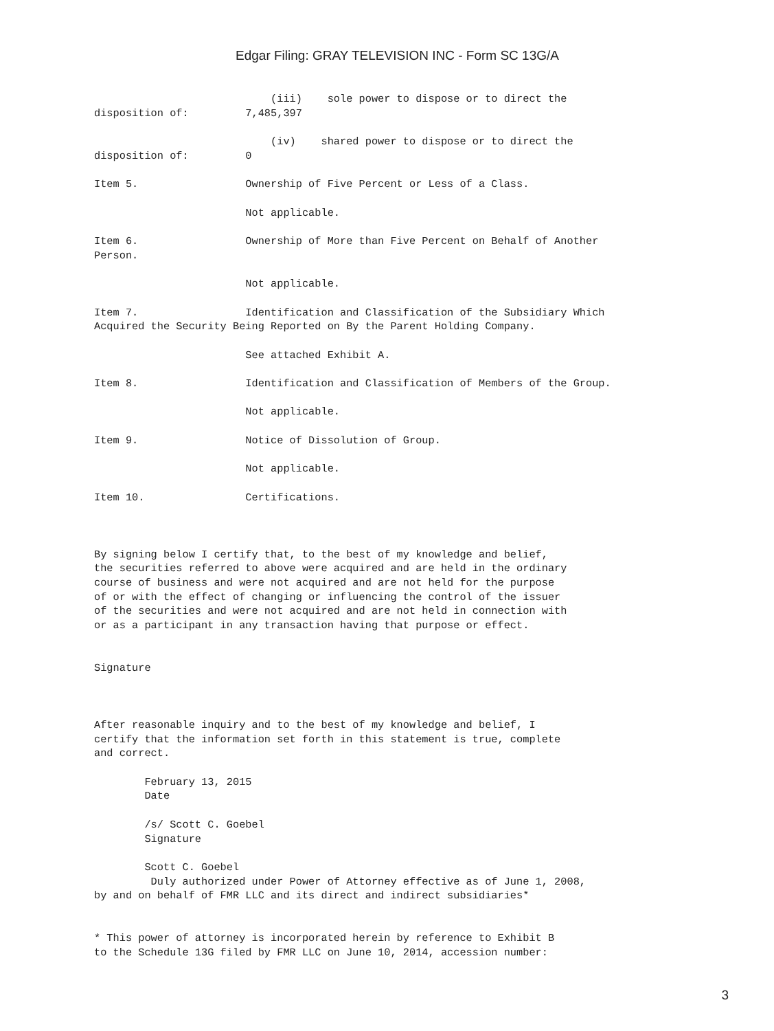Edgar Filing: GRAY TELEVISION INC - Form SC 13G/A
                            (iii)    sole power to dispose or to direct the
disposition of:         7,485,397

                            (iv)    shared power to dispose or to direct the
disposition of:         0

Item 5.                 Ownership of Five Percent or Less of a Class.

                        Not applicable.

Item 6.                 Ownership of More than Five Percent on Behalf of Another
Person.

                        Not applicable.

Item 7.                 Identification and Classification of the Subsidiary Which
Acquired the Security Being Reported on By the Parent Holding Company.

                        See attached Exhibit A.

Item 8.                 Identification and Classification of Members of the Group.

                        Not applicable.

Item 9.                 Notice of Dissolution of Group.

                        Not applicable.

Item 10.                Certifications.



By signing below I certify that, to the best of my knowledge and belief,
the securities referred to above were acquired and are held in the ordinary
course of business and were not acquired and are not held for the purpose
of or with the effect of changing or influencing the control of the issuer
of the securities and were not acquired and are not held in connection with
or as a participant in any transaction having that purpose or effect.


Signature



After reasonable inquiry and to the best of my knowledge and belief, I
certify that the information set forth in this statement is true, complete
and correct.

        February 13, 2015
        Date

        /s/ Scott C. Goebel
        Signature

        Scott C. Goebel
         Duly authorized under Power of Attorney effective as of June 1, 2008,
by and on behalf of FMR LLC and its direct and indirect subsidiaries*


* This power of attorney is incorporated herein by reference to Exhibit B
to the Schedule 13G filed by FMR LLC on June 10, 2014, accession number:
3